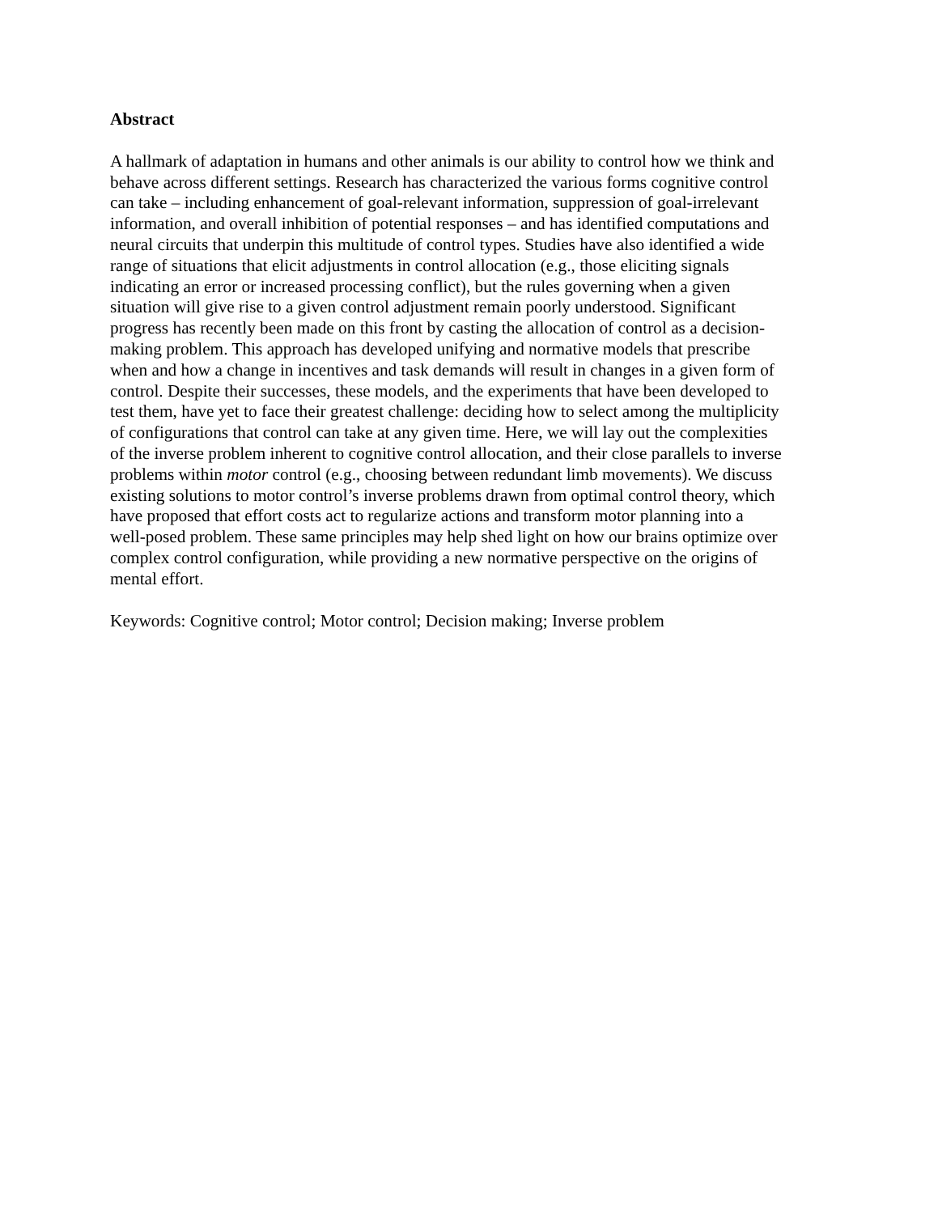Abstract
A hallmark of adaptation in humans and other animals is our ability to control how we think and
behave across different settings. Research has characterized the various forms cognitive control
can take – including enhancement of goal-relevant information, suppression of goal-irrelevant
information, and overall inhibition of potential responses – and has identified computations and
neural circuits that underpin this multitude of control types. Studies have also identified a wide
range of situations that elicit adjustments in control allocation (e.g., those eliciting signals
indicating an error or increased processing conflict), but the rules governing when a given
situation will give rise to a given control adjustment remain poorly understood. Significant
progress has recently been made on this front by casting the allocation of control as a decision-
making problem. This approach has developed unifying and normative models that prescribe
when and how a change in incentives and task demands will result in changes in a given form of
control. Despite their successes, these models, and the experiments that have been developed to
test them, have yet to face their greatest challenge: deciding how to select among the multiplicity
of configurations that control can take at any given time. Here, we will lay out the complexities
of the inverse problem inherent to cognitive control allocation, and their close parallels to inverse
problems within motor control (e.g., choosing between redundant limb movements). We discuss
existing solutions to motor control’s inverse problems drawn from optimal control theory, which
have proposed that effort costs act to regularize actions and transform motor planning into a
well-posed problem. These same principles may help shed light on how our brains optimize over
complex control configuration, while providing a new normative perspective on the origins of
mental effort.
Keywords: Cognitive control; Motor control; Decision making; Inverse problem